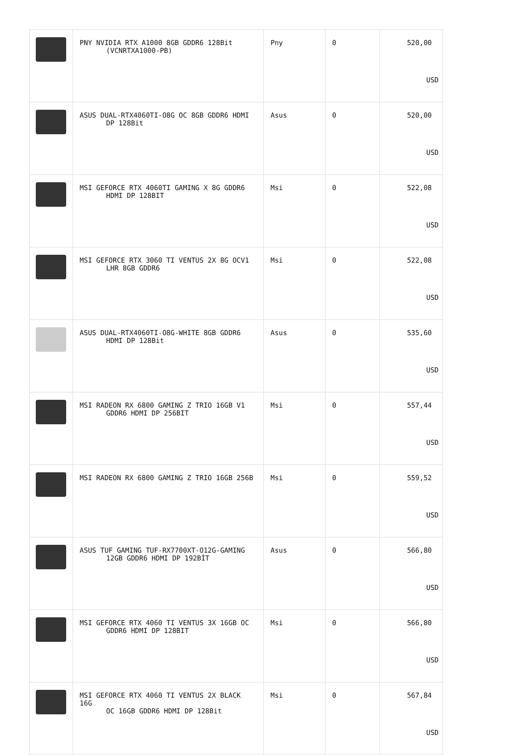| | PNY NVIDIA RTX A1000 8GB GDDR6 128Bit (VCNRTXA1000-PB) | Pny | 0 | 520,00 USD |
| | ASUS DUAL-RTX4060TI-O8G OC 8GB GDDR6 HDMI DP 128Bit | Asus | 0 | 520,00 USD |
| | MSI GEFORCE RTX 4060TI GAMING X 8G GDDR6 HDMI DP 128BIT | Msi | 0 | 522,08 USD |
| | MSI GEFORCE RTX 3060 TI VENTUS 2X 8G OCV1 LHR 8GB GDDR6 | Msi | 0 | 522,08 USD |
| | ASUS DUAL-RTX4060TI-O8G-WHITE 8GB GDDR6 HDMI DP 128Bit | Asus | 0 | 535,60 USD |
| | MSI RADEON RX 6800 GAMING Z TRIO 16GB V1 GDDR6 HDMI DP 256BIT | Msi | 0 | 557,44 USD |
| | MSI RADEON RX 6800 GAMING Z TRIO 16GB 256B | Msi | 0 | 559,52 USD |
| | ASUS TUF GAMING TUF-RX7700XT-O12G-GAMING 12GB GDDR6 HDMI DP 192BİT | Asus | 0 | 566,80 USD |
| | MSI GEFORCE RTX 4060 TI VENTUS 3X 16GB OC GDDR6 HDMI DP 128BIT | Msi | 0 | 566,80 USD |
| | MSI GEFORCE RTX 4060 TI VENTUS 2X BLACK 16G OC 16GB GDDR6 HDMI DP 128Bit | Msi | 0 | 567,84 USD |